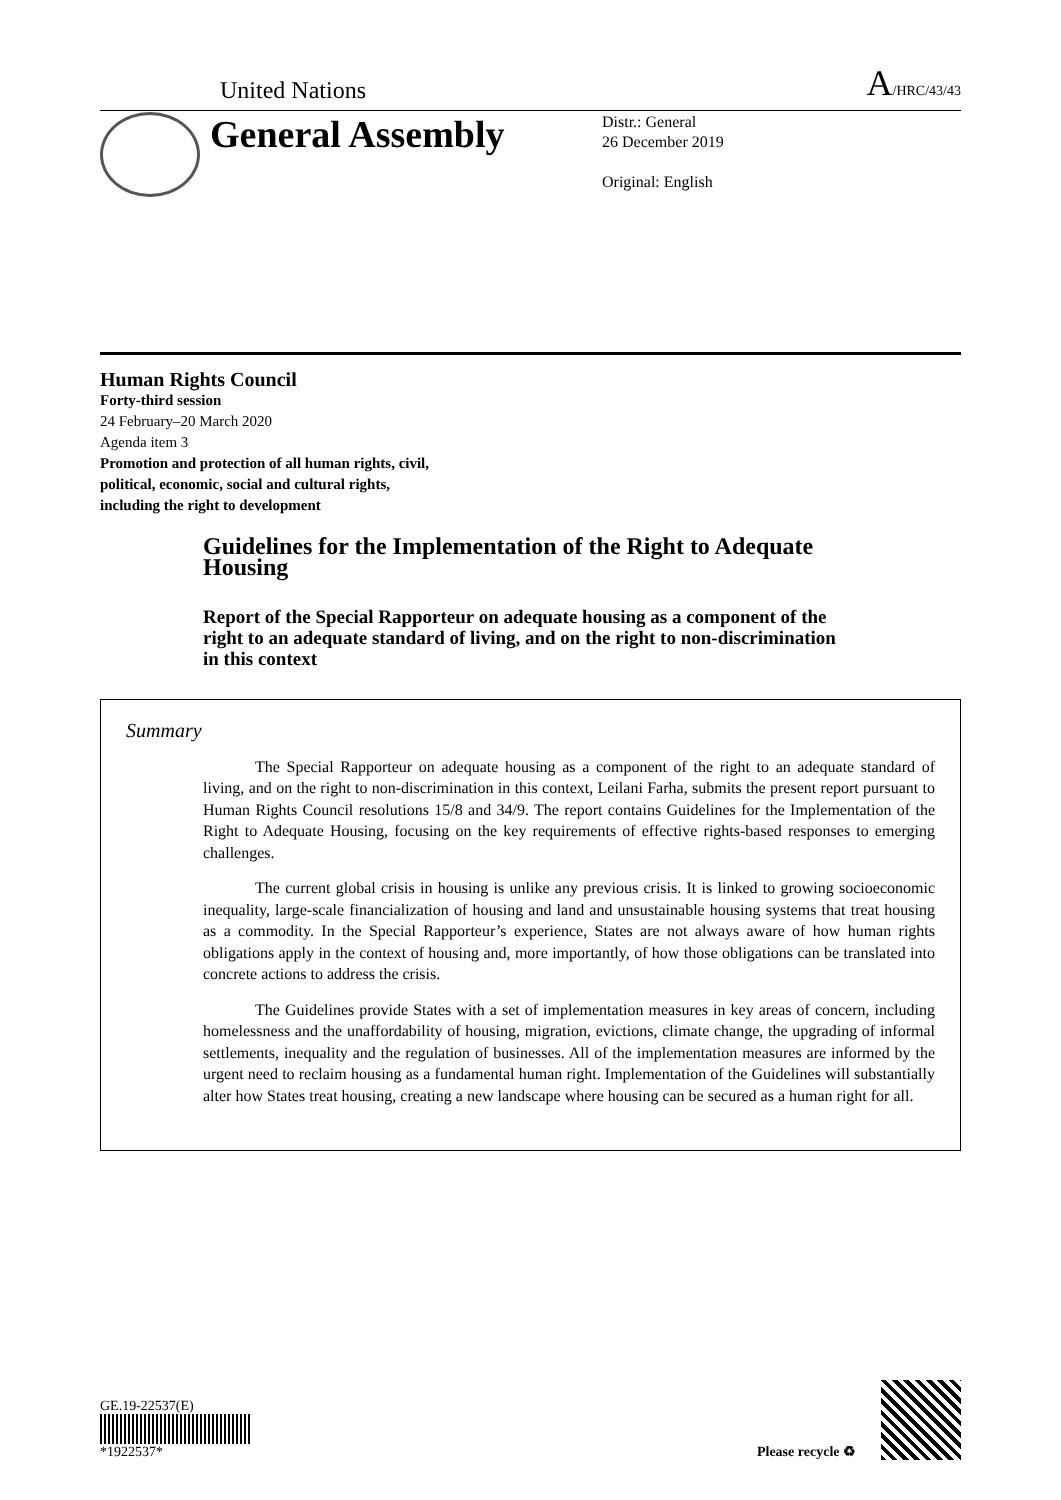United Nations A/HRC/43/43
General Assembly
Distr.: General
26 December 2019
Original: English
Human Rights Council
Forty-third session
24 February–20 March 2020
Agenda item 3
Promotion and protection of all human rights, civil,
political, economic, social and cultural rights,
including the right to development
Guidelines for the Implementation of the Right to Adequate Housing
Report of the Special Rapporteur on adequate housing as a component of the right to an adequate standard of living, and on the right to non-discrimination in this context
Summary
The Special Rapporteur on adequate housing as a component of the right to an adequate standard of living, and on the right to non-discrimination in this context, Leilani Farha, submits the present report pursuant to Human Rights Council resolutions 15/8 and 34/9. The report contains Guidelines for the Implementation of the Right to Adequate Housing, focusing on the key requirements of effective rights-based responses to emerging challenges.
The current global crisis in housing is unlike any previous crisis. It is linked to growing socioeconomic inequality, large-scale financialization of housing and land and unsustainable housing systems that treat housing as a commodity. In the Special Rapporteur’s experience, States are not always aware of how human rights obligations apply in the context of housing and, more importantly, of how those obligations can be translated into concrete actions to address the crisis.
The Guidelines provide States with a set of implementation measures in key areas of concern, including homelessness and the unaffordability of housing, migration, evictions, climate change, the upgrading of informal settlements, inequality and the regulation of businesses. All of the implementation measures are informed by the urgent need to reclaim housing as a fundamental human right. Implementation of the Guidelines will substantially alter how States treat housing, creating a new landscape where housing can be secured as a human right for all.
GE.19-22537(E)
*1922537*
Please recycle ♻